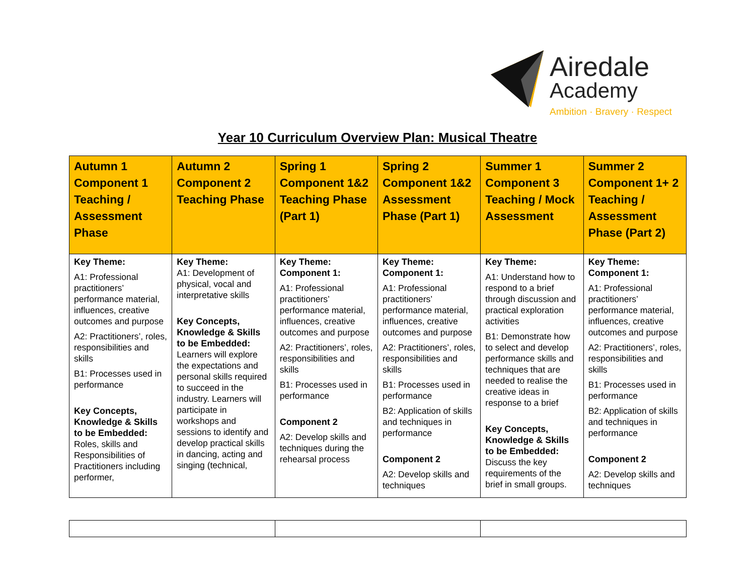Airedale
Academy
Ambition · Bravery · Respect
Year 10 Curriculum Overview Plan: Musical Theatre
| Autumn 1 Component 1 Teaching / Assessment Phase | Autumn 2 Component 2 Teaching Phase | Spring 1 Component 1&2 Teaching Phase (Part 1) | Spring 2 Component 1&2 Assessment Phase (Part 1) | Summer 1 Component 3 Teaching / Mock Assessment | Summer 2 Component 1+ 2 Teaching / Assessment Phase (Part 2) |
| --- | --- | --- | --- | --- | --- |
| Key Theme: A1: Professional practitioners’ performance material, influences, creative outcomes and purpose A2: Practitioners’, roles, responsibilities and skills B1: Processes used in performance Key Concepts, Knowledge & Skills to be Embedded: Roles, skills and Responsibilities of Practitioners including performer, | Key Theme: A1: Development of physical, vocal and interpretative skills Key Concepts, Knowledge & Skills to be Embedded: Learners will explore the expectations and personal skills required to succeed in the industry. Learners will participate in workshops and sessions to identify and develop practical skills in dancing, acting and singing (technical, | Key Theme: Component 1: A1: Professional practitioners’ performance material, influences, creative outcomes and purpose A2: Practitioners’, roles, responsibilities and skills B1: Processes used in performance Component 2 A2: Develop skills and techniques during the rehearsal process | Key Theme: Component 1: A1: Professional practitioners’ performance material, influences, creative outcomes and purpose A2: Practitioners’, roles, responsibilities and skills B1: Processes used in performance B2: Application of skills and techniques in performance Component 2 A2: Develop skills and techniques | Key Theme: A1: Understand how to respond to a brief through discussion and practical exploration activities B1: Demonstrate how to select and develop performance skills and techniques that are needed to realise the creative ideas in response to a brief Key Concepts, Knowledge & Skills to be Embedded: Discuss the key requirements of the brief in small groups. | Key Theme: Component 1: A1: Professional practitioners’ performance material, influences, creative outcomes and purpose A2: Practitioners’, roles, responsibilities and skills B1: Processes used in performance B2: Application of skills and techniques in performance Component 2 A2: Develop skills and techniques |